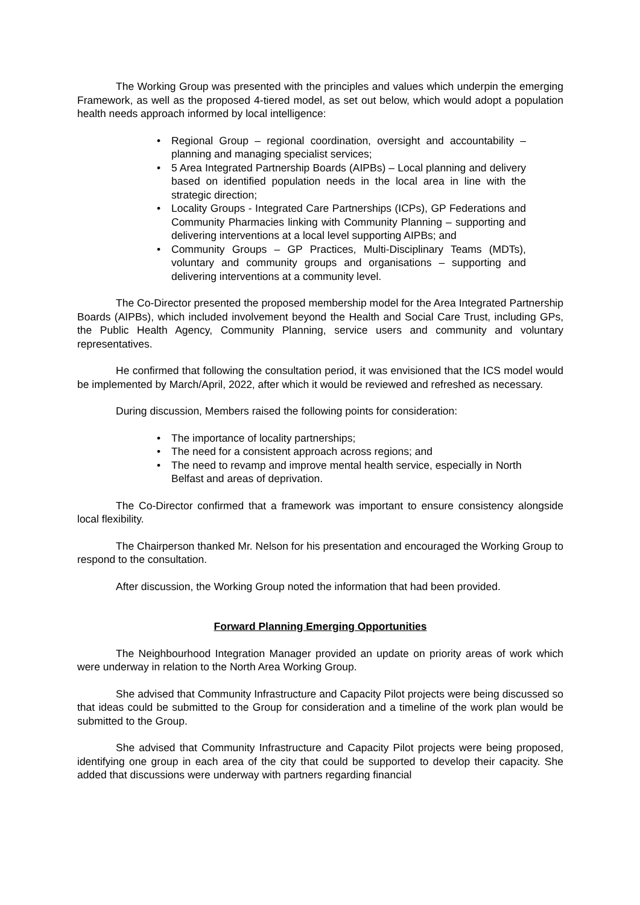The Working Group was presented with the principles and values which underpin the emerging Framework, as well as the proposed 4-tiered model, as set out below, which would adopt a population health needs approach informed by local intelligence:
• Regional Group – regional coordination, oversight and accountability – planning and managing specialist services;
• 5 Area Integrated Partnership Boards (AIPBs) – Local planning and delivery based on identified population needs in the local area in line with the strategic direction;
• Locality Groups - Integrated Care Partnerships (ICPs), GP Federations and Community Pharmacies linking with Community Planning – supporting and delivering interventions at a local level supporting AIPBs; and
• Community Groups – GP Practices, Multi-Disciplinary Teams (MDTs), voluntary and community groups and organisations – supporting and delivering interventions at a community level.
The Co-Director presented the proposed membership model for the Area Integrated Partnership Boards (AIPBs), which included involvement beyond the Health and Social Care Trust, including GPs, the Public Health Agency, Community Planning, service users and community and voluntary representatives.
He confirmed that following the consultation period, it was envisioned that the ICS model would be implemented by March/April, 2022, after which it would be reviewed and refreshed as necessary.
During discussion, Members raised the following points for consideration:
• The importance of locality partnerships;
• The need for a consistent approach across regions; and
• The need to revamp and improve mental health service, especially in North Belfast and areas of deprivation.
The Co-Director confirmed that a framework was important to ensure consistency alongside local flexibility.
The Chairperson thanked Mr. Nelson for his presentation and encouraged the Working Group to respond to the consultation.
After discussion, the Working Group noted the information that had been provided.
Forward Planning Emerging Opportunities
The Neighbourhood Integration Manager provided an update on priority areas of work which were underway in relation to the North Area Working Group.
She advised that Community Infrastructure and Capacity Pilot projects were being discussed so that ideas could be submitted to the Group for consideration and a timeline of the work plan would be submitted to the Group.
She advised that Community Infrastructure and Capacity Pilot projects were being proposed, identifying one group in each area of the city that could be supported to develop their capacity. She added that discussions were underway with partners regarding financial